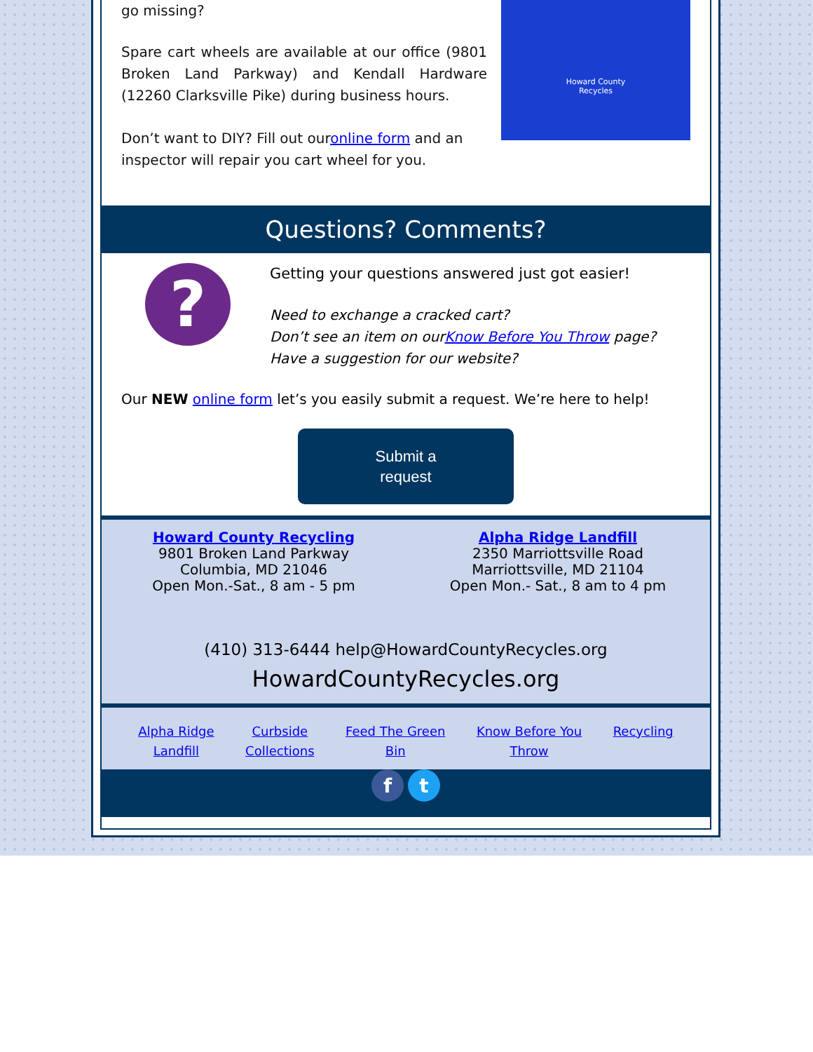go missing?
Spare cart wheels are available at our office (9801 Broken Land Parkway) and Kendall Hardware (12260 Clarksville Pike) during business hours.
Don’t want to DIY? Fill out ouronline form and an inspector will repair you cart wheel for you.
Howard County
Recycles
Questions? Comments?
?
Getting your questions answered just got easier!
Need to exchange a cracked cart?
Don’t see an item on ourKnow Before You Throw page?
Have a suggestion for our website?
Our NEW online form let’s you easily submit a request. We’re here to help!
Submit a
request
Howard County Recycling
9801 Broken Land Parkway
Columbia, MD 21046
Open Mon.-Sat., 8 am - 5 pm
Alpha Ridge Landfill
2350 Marriottsville Road
Marriottsville, MD 21104
Open Mon.- Sat., 8 am to 4 pm
(410) 313-6444 help@HowardCountyRecycles.org
HowardCountyRecycles.org
Alpha Ridge
Landfill Curbside
Collections Feed The Green
Bin Know Before You
Throw Recycling
f t